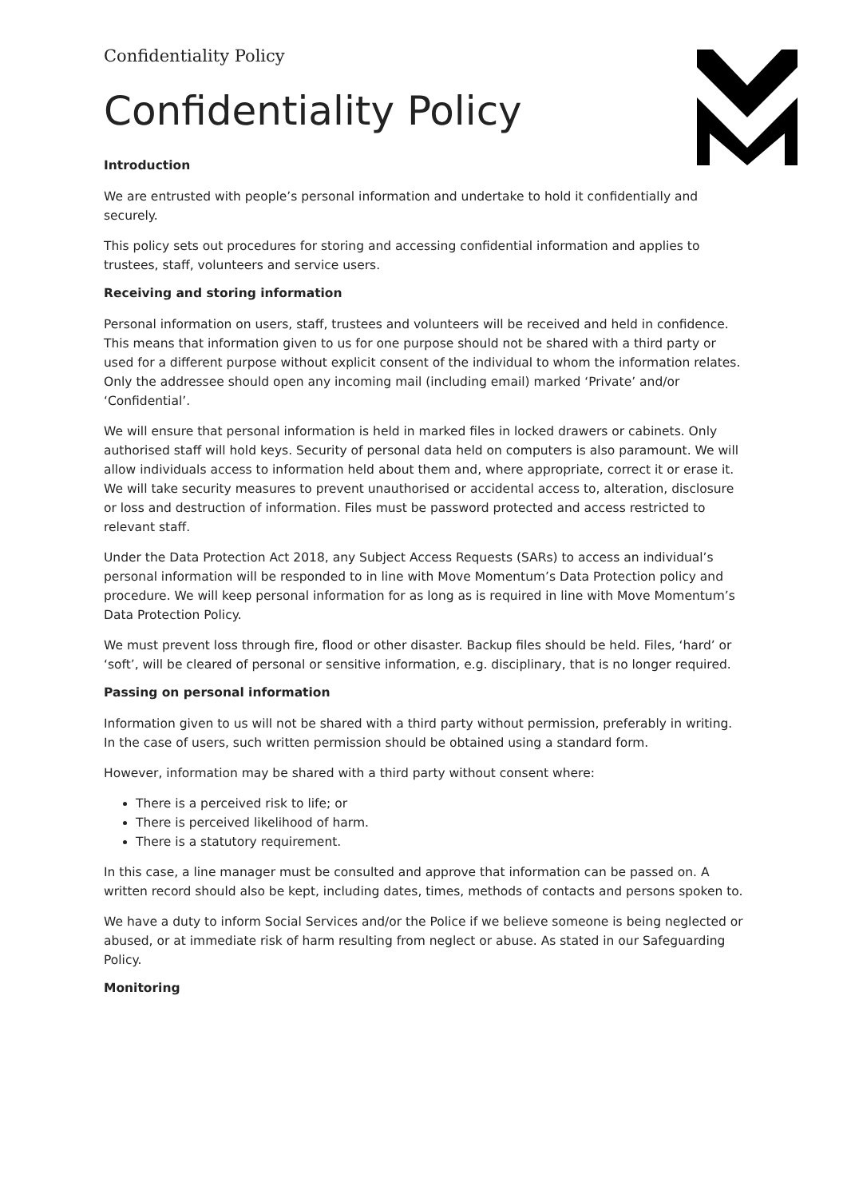Confidentiality Policy
Confidentiality Policy
Introduction
We are entrusted with people’s personal information and undertake to hold it confidentially and securely.
This policy sets out procedures for storing and accessing confidential information and applies to trustees, staff, volunteers and service users.
Receiving and storing information
Personal information on users, staff, trustees and volunteers will be received and held in confidence. This means that information given to us for one purpose should not be shared with a third party or used for a different purpose without explicit consent of the individual to whom the information relates. Only the addressee should open any incoming mail (including email) marked ‘Private’ and/or ‘Confidential’.
We will ensure that personal information is held in marked files in locked drawers or cabinets. Only authorised staff will hold keys. Security of personal data held on computers is also paramount. We will allow individuals access to information held about them and, where appropriate, correct it or erase it. We will take security measures to prevent unauthorised or accidental access to, alteration, disclosure or loss and destruction of information. Files must be password protected and access restricted to relevant staff.
Under the Data Protection Act 2018, any Subject Access Requests (SARs) to access an individual’s personal information will be responded to in line with Move Momentum’s Data Protection policy and procedure. We will keep personal information for as long as is required in line with Move Momentum’s Data Protection Policy.
We must prevent loss through fire, flood or other disaster. Backup files should be held. Files, ‘hard’ or ‘soft’, will be cleared of personal or sensitive information, e.g. disciplinary, that is no longer required.
Passing on personal information
Information given to us will not be shared with a third party without permission, preferably in writing. In the case of users, such written permission should be obtained using a standard form.
However, information may be shared with a third party without consent where:
There is a perceived risk to life; or
There is perceived likelihood of harm.
There is a statutory requirement.
In this case, a line manager must be consulted and approve that information can be passed on. A written record should also be kept, including dates, times, methods of contacts and persons spoken to.
We have a duty to inform Social Services and/or the Police if we believe someone is being neglected or abused, or at immediate risk of harm resulting from neglect or abuse. As stated in our Safeguarding Policy.
Monitoring